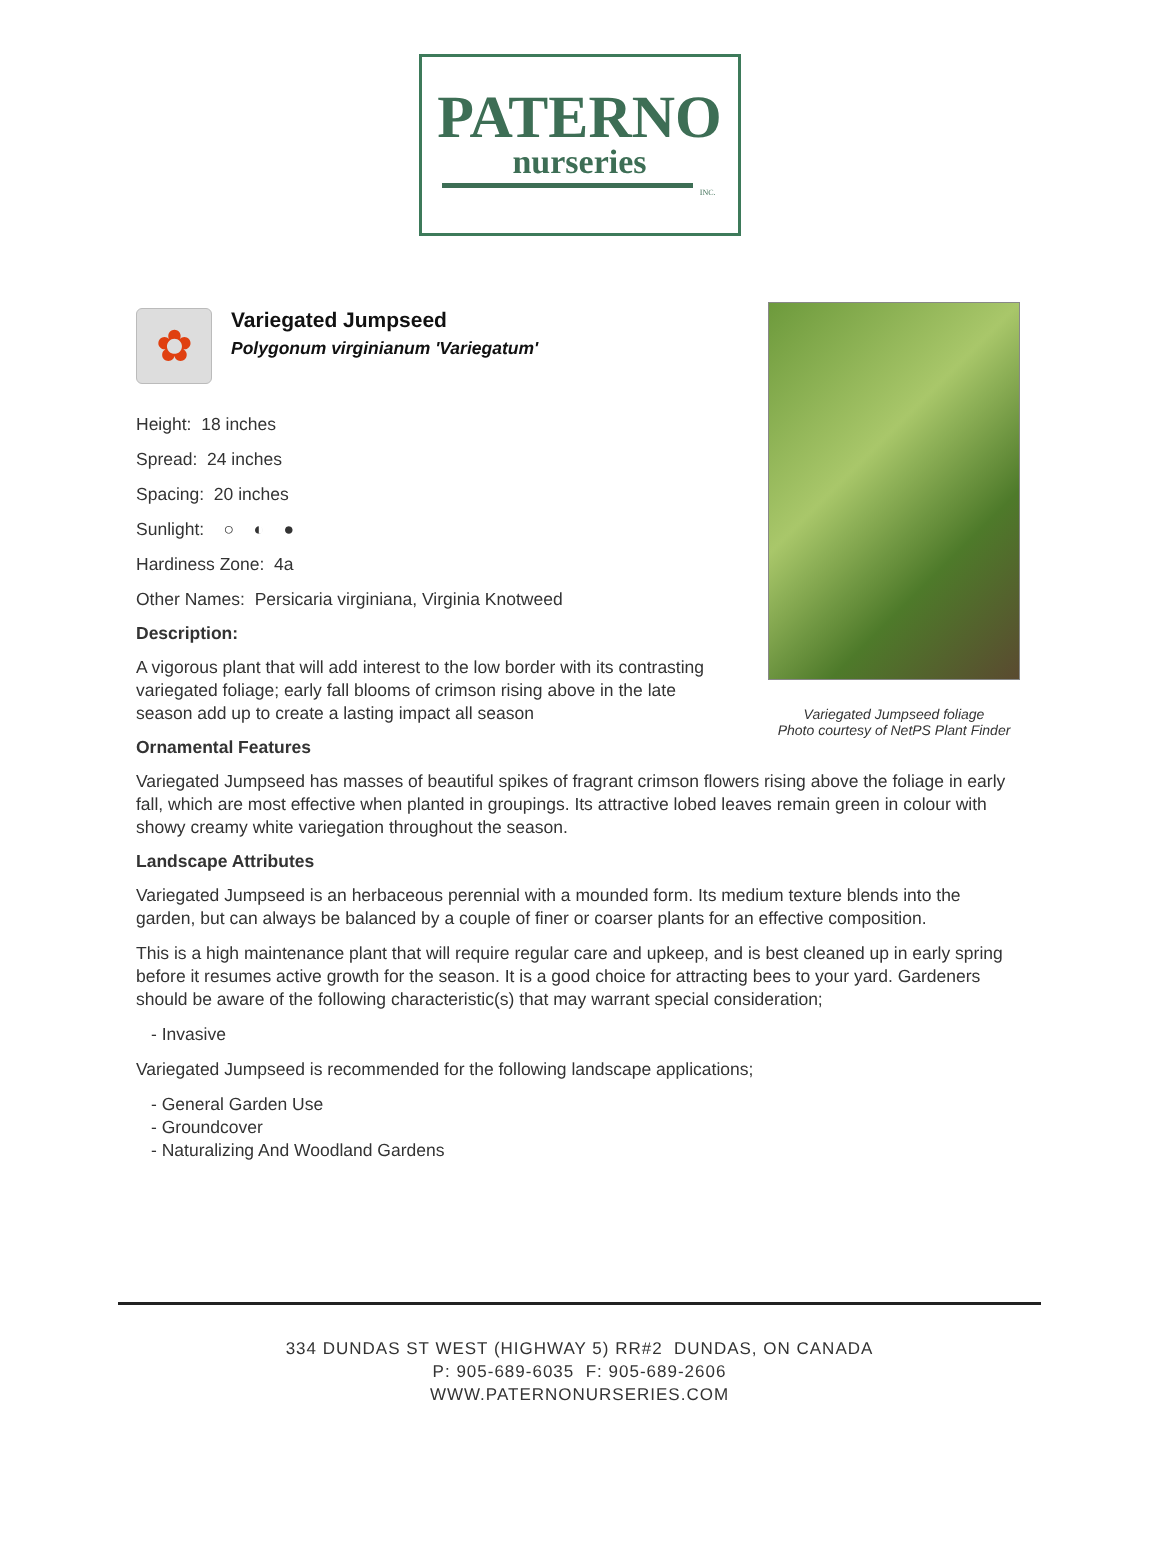PATERNO
nurseries
INC.
Variegated Jumpseed foliage
Photo courtesy of NetPS Plant Finder
✿
Variegated Jumpseed
Polygonum virginianum 'Variegatum'
Height: 18 inches
Spread: 24 inches
Spacing: 20 inches
Sunlight: ○ ◐ ●
Hardiness Zone: 4a
Other Names: Persicaria virginiana, Virginia Knotweed
Description:
A vigorous plant that will add interest to the low border with its contrasting variegated foliage; early fall blooms of crimson rising above in the late season add up to create a lasting impact all season
Ornamental Features
Variegated Jumpseed has masses of beautiful spikes of fragrant crimson flowers rising above the foliage in early fall, which are most effective when planted in groupings. Its attractive lobed leaves remain green in colour with showy creamy white variegation throughout the season.
Landscape Attributes
Variegated Jumpseed is an herbaceous perennial with a mounded form. Its medium texture blends into the garden, but can always be balanced by a couple of finer or coarser plants for an effective composition.
This is a high maintenance plant that will require regular care and upkeep, and is best cleaned up in early spring before it resumes active growth for the season. It is a good choice for attracting bees to your yard. Gardeners should be aware of the following characteristic(s) that may warrant special consideration;
- Invasive
Variegated Jumpseed is recommended for the following landscape applications;
- General Garden Use
- Groundcover
- Naturalizing And Woodland Gardens
334 DUNDAS ST WEST (HIGHWAY 5) RR#2 DUNDAS, ON CANADA
P: 905-689-6035 F: 905-689-2606
WWW.PATERNONURSERIES.COM